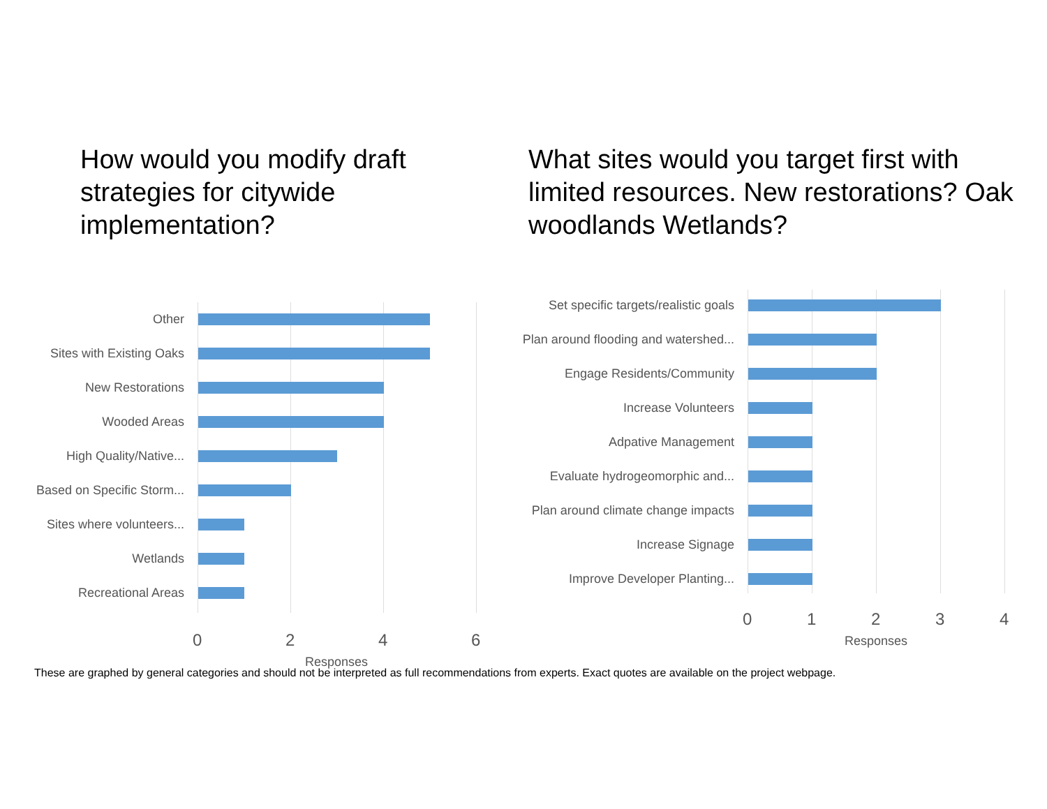How would you modify draft strategies for citywide implementation?
What sites would you target first with limited resources. New restorations? Oak woodlands Wetlands?
Other
Sites with Existing Oaks
New Restorations
Wooded Areas
High Quality/Native...
Based on Specific Storm...
Sites where volunteers...
Wetlands
Recreational Areas
0 2 4 6
Responses
Set specific targets/realistic goals
Plan around flooding and watershed...
Engage Residents/Community
Increase Volunteers
Adpative Management
Evaluate hydrogeomorphic and...
Plan around climate change impacts
Increase Signage
Improve Developer Planting...
0 1 2 3 4
Responses
These are graphed by general categories and should not be interpreted as full recommendations from experts. Exact quotes are available on the project webpage.